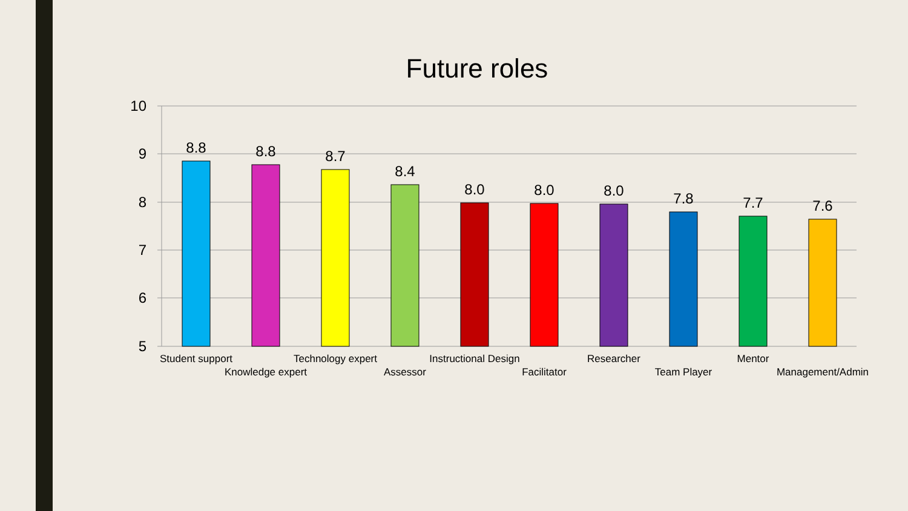Future roles
10
9
8
7
6
5
8.8
8.8
8.7
8.4
8.0
8.0
8.0
7.8
7.7
7.6
Student support
Knowledge expert
Technology expert
Assessor
Instructional Design
Facilitator
Researcher
Team Player
Mentor
Management/Admin